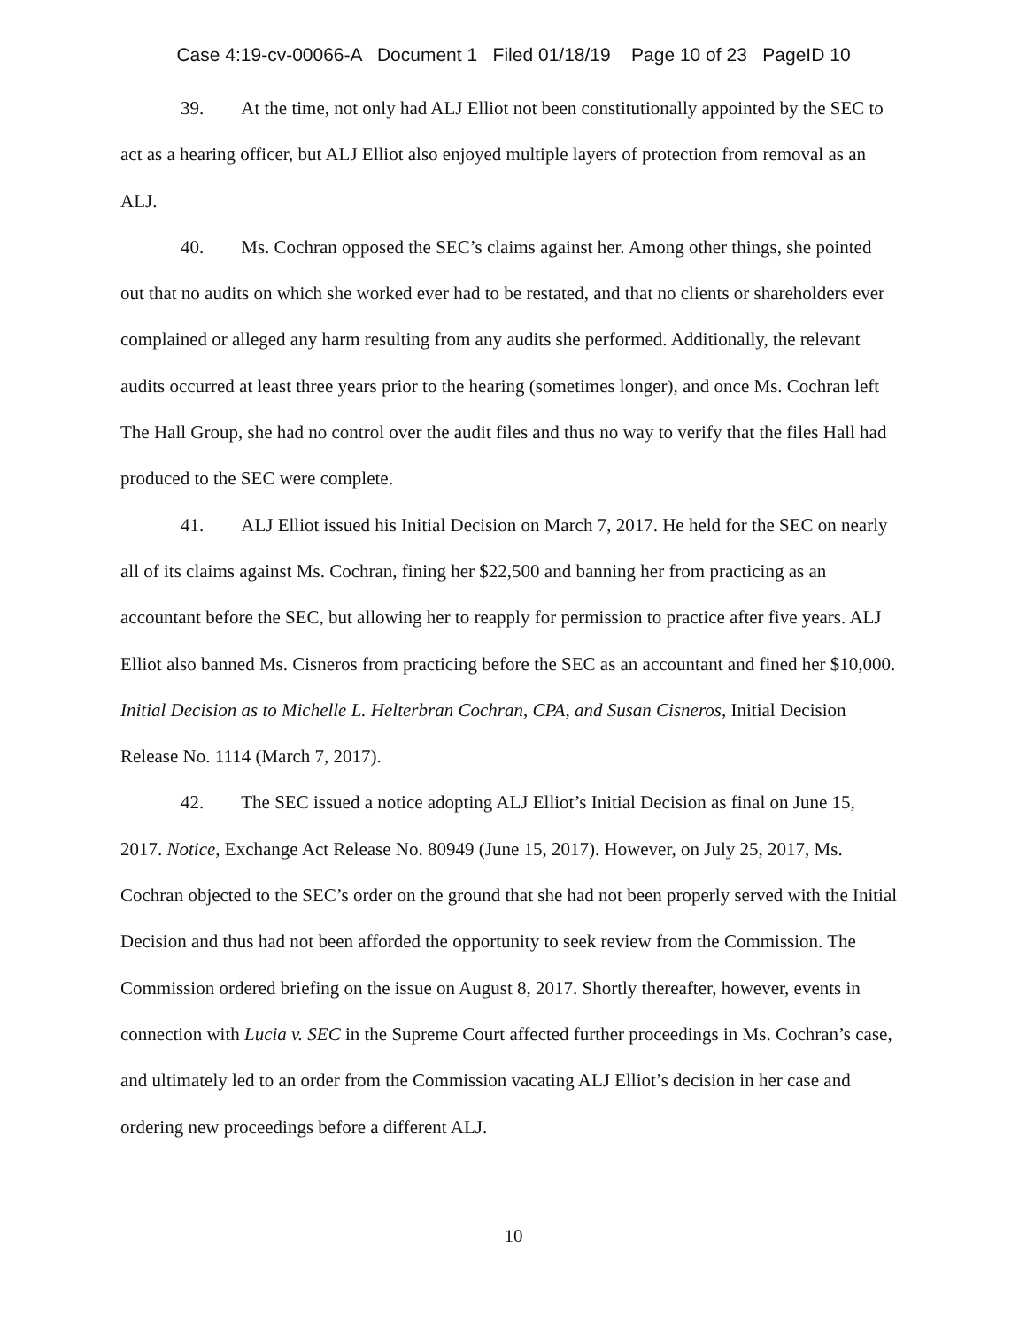Case 4:19-cv-00066-A Document 1 Filed 01/18/19 Page 10 of 23 PageID 10
39. At the time, not only had ALJ Elliot not been constitutionally appointed by the SEC to act as a hearing officer, but ALJ Elliot also enjoyed multiple layers of protection from removal as an ALJ.
40. Ms. Cochran opposed the SEC’s claims against her. Among other things, she pointed out that no audits on which she worked ever had to be restated, and that no clients or shareholders ever complained or alleged any harm resulting from any audits she performed. Additionally, the relevant audits occurred at least three years prior to the hearing (sometimes longer), and once Ms. Cochran left The Hall Group, she had no control over the audit files and thus no way to verify that the files Hall had produced to the SEC were complete.
41. ALJ Elliot issued his Initial Decision on March 7, 2017. He held for the SEC on nearly all of its claims against Ms. Cochran, fining her $22,500 and banning her from practicing as an accountant before the SEC, but allowing her to reapply for permission to practice after five years. ALJ Elliot also banned Ms. Cisneros from practicing before the SEC as an accountant and fined her $10,000. Initial Decision as to Michelle L. Helterbran Cochran, CPA, and Susan Cisneros, Initial Decision Release No. 1114 (March 7, 2017).
42. The SEC issued a notice adopting ALJ Elliot’s Initial Decision as final on June 15, 2017. Notice, Exchange Act Release No. 80949 (June 15, 2017). However, on July 25, 2017, Ms. Cochran objected to the SEC’s order on the ground that she had not been properly served with the Initial Decision and thus had not been afforded the opportunity to seek review from the Commission. The Commission ordered briefing on the issue on August 8, 2017. Shortly thereafter, however, events in connection with Lucia v. SEC in the Supreme Court affected further proceedings in Ms. Cochran’s case, and ultimately led to an order from the Commission vacating ALJ Elliot’s decision in her case and ordering new proceedings before a different ALJ.
10